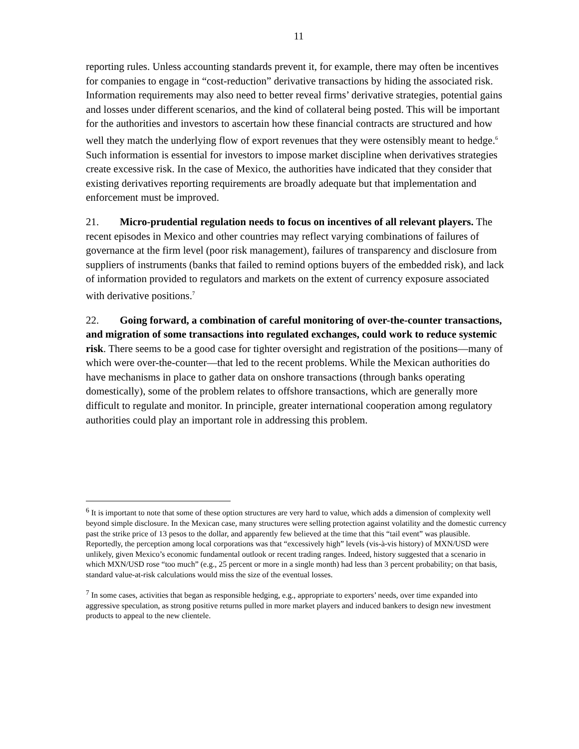11
reporting rules. Unless accounting standards prevent it, for example, there may often be incentives for companies to engage in “cost-reduction” derivative transactions by hiding the associated risk. Information requirements may also need to better reveal firms’ derivative strategies, potential gains and losses under different scenarios, and the kind of collateral being posted. This will be important for the authorities and investors to ascertain how these financial contracts are structured and how well they match the underlying flow of export revenues that they were ostensibly meant to hedge.<sup>6</sup> Such information is essential for investors to impose market discipline when derivatives strategies create excessive risk. In the case of Mexico, the authorities have indicated that they consider that existing derivatives reporting requirements are broadly adequate but that implementation and enforcement must be improved.
21. Micro-prudential regulation needs to focus on incentives of all relevant players. The recent episodes in Mexico and other countries may reflect varying combinations of failures of governance at the firm level (poor risk management), failures of transparency and disclosure from suppliers of instruments (banks that failed to remind options buyers of the embedded risk), and lack of information provided to regulators and markets on the extent of currency exposure associated with derivative positions.<sup>7</sup>
22. Going forward, a combination of careful monitoring of over-the-counter transactions, and migration of some transactions into regulated exchanges, could work to reduce systemic risk. There seems to be a good case for tighter oversight and registration of the positions—many of which were over-the-counter—that led to the recent problems. While the Mexican authorities do have mechanisms in place to gather data on onshore transactions (through banks operating domestically), some of the problem relates to offshore transactions, which are generally more difficult to regulate and monitor. In principle, greater international cooperation among regulatory authorities could play an important role in addressing this problem.
<sup>6</sup> It is important to note that some of these option structures are very hard to value, which adds a dimension of complexity well beyond simple disclosure. In the Mexican case, many structures were selling protection against volatility and the domestic currency past the strike price of 13 pesos to the dollar, and apparently few believed at the time that this “tail event” was plausible. Reportedly, the perception among local corporations was that “excessively high” levels (vis-à-vis history) of MXN/USD were unlikely, given Mexico’s economic fundamental outlook or recent trading ranges. Indeed, history suggested that a scenario in which MXN/USD rose “too much” (e.g., 25 percent or more in a single month) had less than 3 percent probability; on that basis, standard value-at-risk calculations would miss the size of the eventual losses.
<sup>7</sup> In some cases, activities that began as responsible hedging, e.g., appropriate to exporters’ needs, over time expanded into aggressive speculation, as strong positive returns pulled in more market players and induced bankers to design new investment products to appeal to the new clientele.